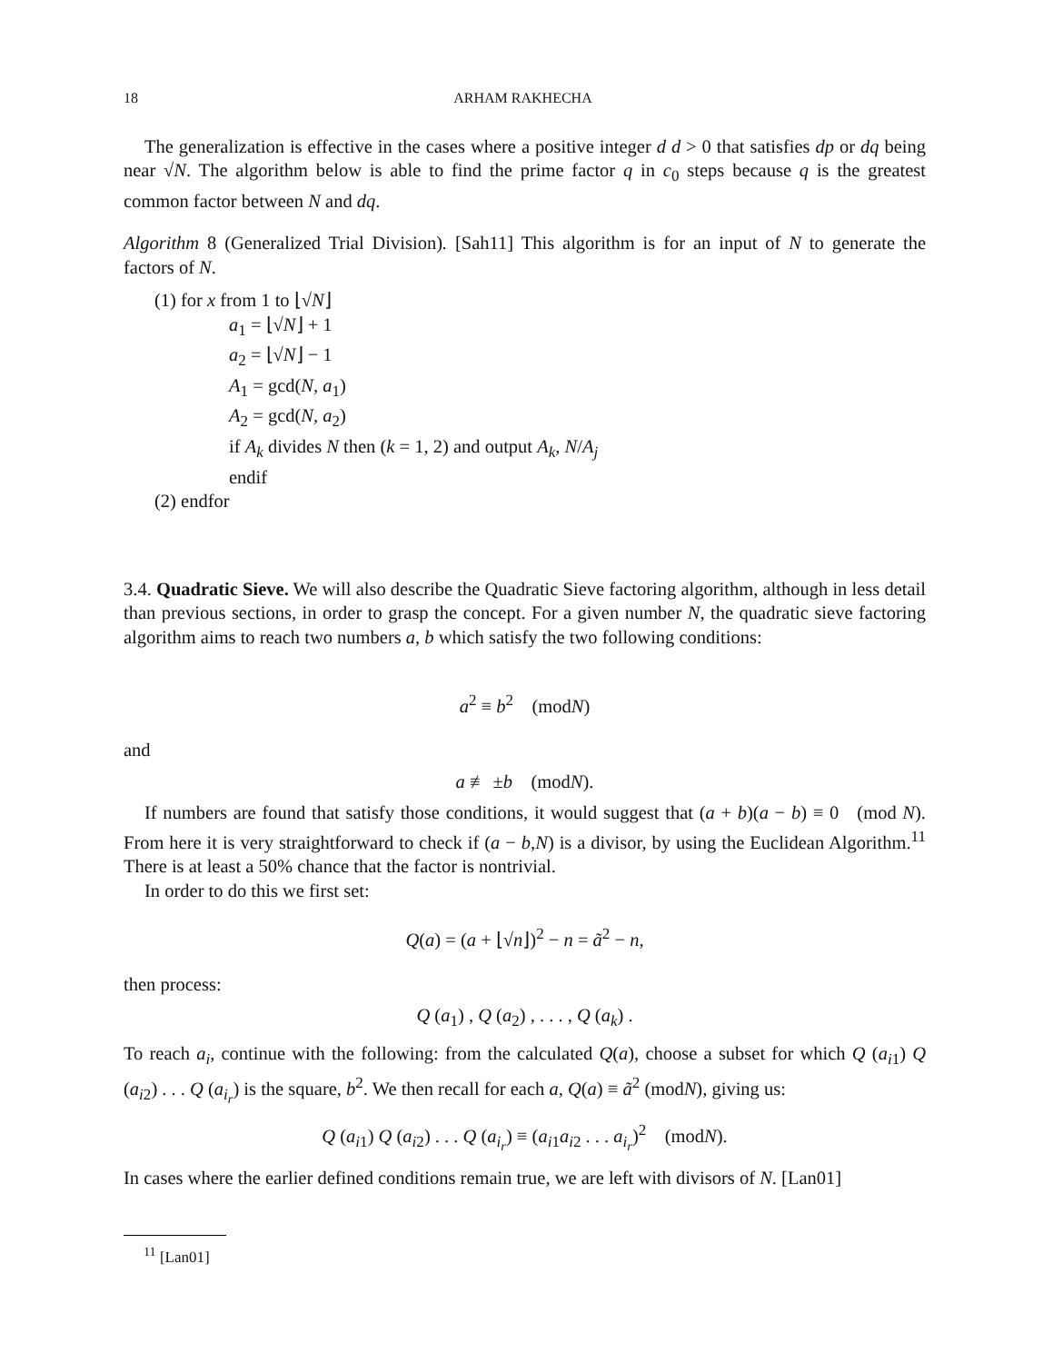18 ARHAM RAKHECHA
The generalization is effective in the cases where a positive integer d d > 0 that satisfies dp or dq being near √N. The algorithm below is able to find the prime factor q in c<sub>0</sub> steps because q is the greatest common factor between N and dq.
Algorithm 8 (Generalized Trial Division). [Sah11] This algorithm is for an input of N to generate the factors of N.
(1) for x from 1 to ⌊√N⌋
a<sub>1</sub> = ⌊√N⌋ + 1
a<sub>2</sub> = ⌊√N⌋ − 1
A<sub>1</sub> = gcd(N, a<sub>1</sub>)
A<sub>2</sub> = gcd(N, a<sub>2</sub>)
if A<sub>k</sub> divides N then (k = 1, 2) and output A<sub>k</sub>, N/A<sub>j</sub>
endif
(2) endfor
3.4. Quadratic Sieve. We will also describe the Quadratic Sieve factoring algorithm, although in less detail than previous sections, in order to grasp the concept. For a given number N, the quadratic sieve factoring algorithm aims to reach two numbers a, b which satisfy the two following conditions:
a<sup>2</sup> ≡ b<sup>2</sup> (modN)
and
a ≢ ±b (modN).
If numbers are found that satisfy those conditions, it would suggest that (a + b)(a − b) ≡ 0 (mod N). From here it is very straightforward to check if (a − b,N) is a divisor, by using the Euclidean Algorithm.<sup>11</sup> There is at least a 50% chance that the factor is nontrivial.
In order to do this we first set:
Q(a) = (a + ⌊√n⌋)<sup>2</sup> − n = ã<sup>2</sup> − n,
then process:
Q (a<sub>1</sub>) , Q (a<sub>2</sub>) , . . . , Q (a<sub>k</sub>) .
To reach a<sub>i</sub>, continue with the following: from the calculated Q(a), choose a subset for which Q (a<sub>i1</sub>) Q (a<sub>i2</sub>) . . . Q (a<sub>i<sub>r</sub></sub>) is the square, b<sup>2</sup>. We then recall for each a, Q(a) ≡ ã<sup>2</sup> (modN), giving us:
Q (a<sub>i1</sub>) Q (a<sub>i2</sub>) . . . Q (a<sub>i<sub>r</sub></sub>) ≡ (a<sub>i1</sub>a<sub>i2</sub> . . . a<sub>i<sub>r</sub></sub>)<sup>2</sup> (modN).
In cases where the earlier defined conditions remain true, we are left with divisors of N. [Lan01]
<sup>11</sup> [Lan01]